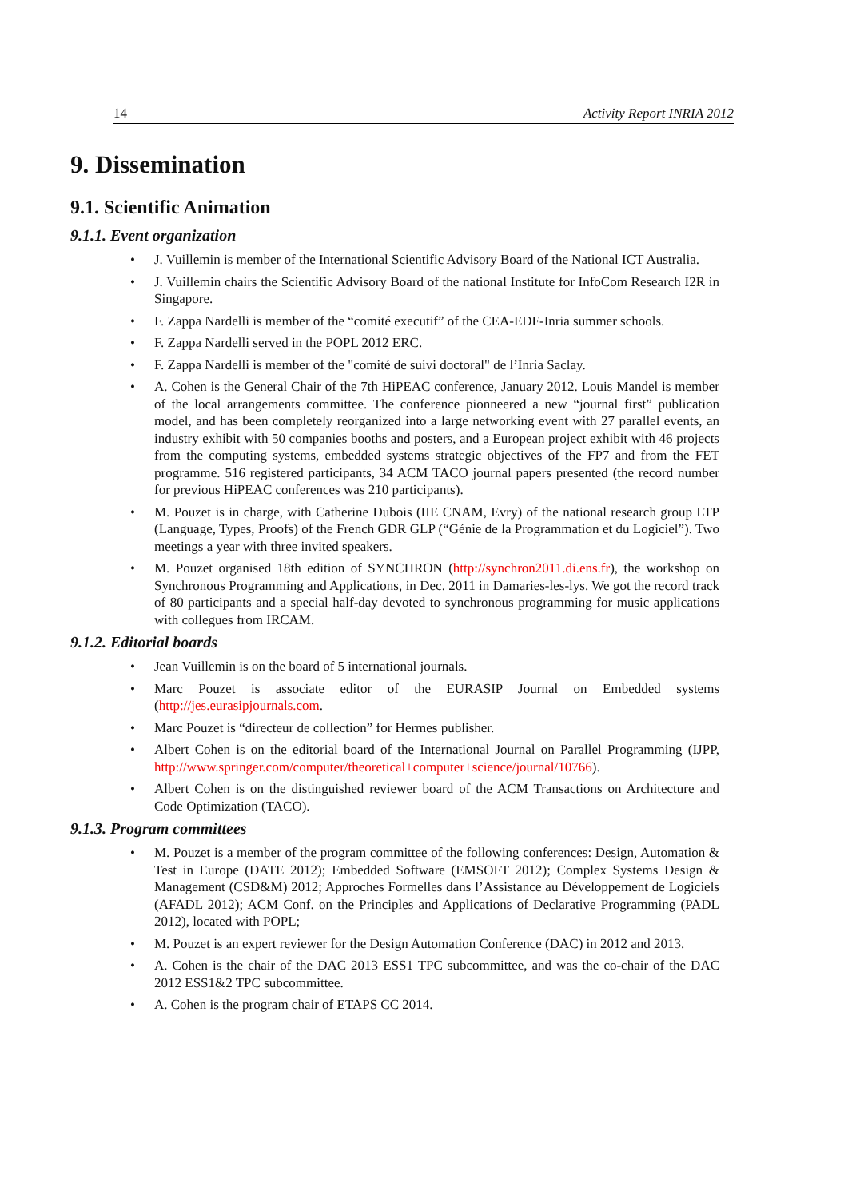14 Activity Report INRIA 2012
9. Dissemination
9.1. Scientific Animation
9.1.1. Event organization
• J. Vuillemin is member of the International Scientific Advisory Board of the National ICT Australia.
• J. Vuillemin chairs the Scientific Advisory Board of the national Institute for InfoCom Research I2R in Singapore.
• F. Zappa Nardelli is member of the “comité executif” of the CEA-EDF-Inria summer schools.
• F. Zappa Nardelli served in the POPL 2012 ERC.
• F. Zappa Nardelli is member of the "comité de suivi doctoral" de l’Inria Saclay.
• A. Cohen is the General Chair of the 7th HiPEAC conference, January 2012. Louis Mandel is member of the local arrangements committee. The conference pionneered a new “journal first” publication model, and has been completely reorganized into a large networking event with 27 parallel events, an industry exhibit with 50 companies booths and posters, and a European project exhibit with 46 projects from the computing systems, embedded systems strategic objectives of the FP7 and from the FET programme. 516 registered participants, 34 ACM TACO journal papers presented (the record number for previous HiPEAC conferences was 210 participants).
• M. Pouzet is in charge, with Catherine Dubois (IIE CNAM, Evry) of the national research group LTP (Language, Types, Proofs) of the French GDR GLP (“Génie de la Programmation et du Logiciel”). Two meetings a year with three invited speakers.
• M. Pouzet organised 18th edition of SYNCHRON (http://synchron2011.di.ens.fr), the workshop on Synchronous Programming and Applications, in Dec. 2011 in Damaries-les-lys. We got the record track of 80 participants and a special half-day devoted to synchronous programming for music applications with collegues from IRCAM.
9.1.2. Editorial boards
• Jean Vuillemin is on the board of 5 international journals.
• Marc Pouzet is associate editor of the EURASIP Journal on Embedded systems (http://jes.eurasipjournals.com.
• Marc Pouzet is “directeur de collection” for Hermes publisher.
• Albert Cohen is on the editorial board of the International Journal on Parallel Programming (IJPP, http://www.springer.com/computer/theoretical+computer+science/journal/10766).
• Albert Cohen is on the distinguished reviewer board of the ACM Transactions on Architecture and Code Optimization (TACO).
9.1.3. Program committees
• M. Pouzet is a member of the program committee of the following conferences: Design, Automation & Test in Europe (DATE 2012); Embedded Software (EMSOFT 2012); Complex Systems Design & Management (CSD&M) 2012; Approches Formelles dans l’Assistance au Développement de Logiciels (AFADL 2012); ACM Conf. on the Principles and Applications of Declarative Programming (PADL 2012), located with POPL;
• M. Pouzet is an expert reviewer for the Design Automation Conference (DAC) in 2012 and 2013.
• A. Cohen is the chair of the DAC 2013 ESS1 TPC subcommittee, and was the co-chair of the DAC 2012 ESS1&2 TPC subcommittee.
• A. Cohen is the program chair of ETAPS CC 2014.